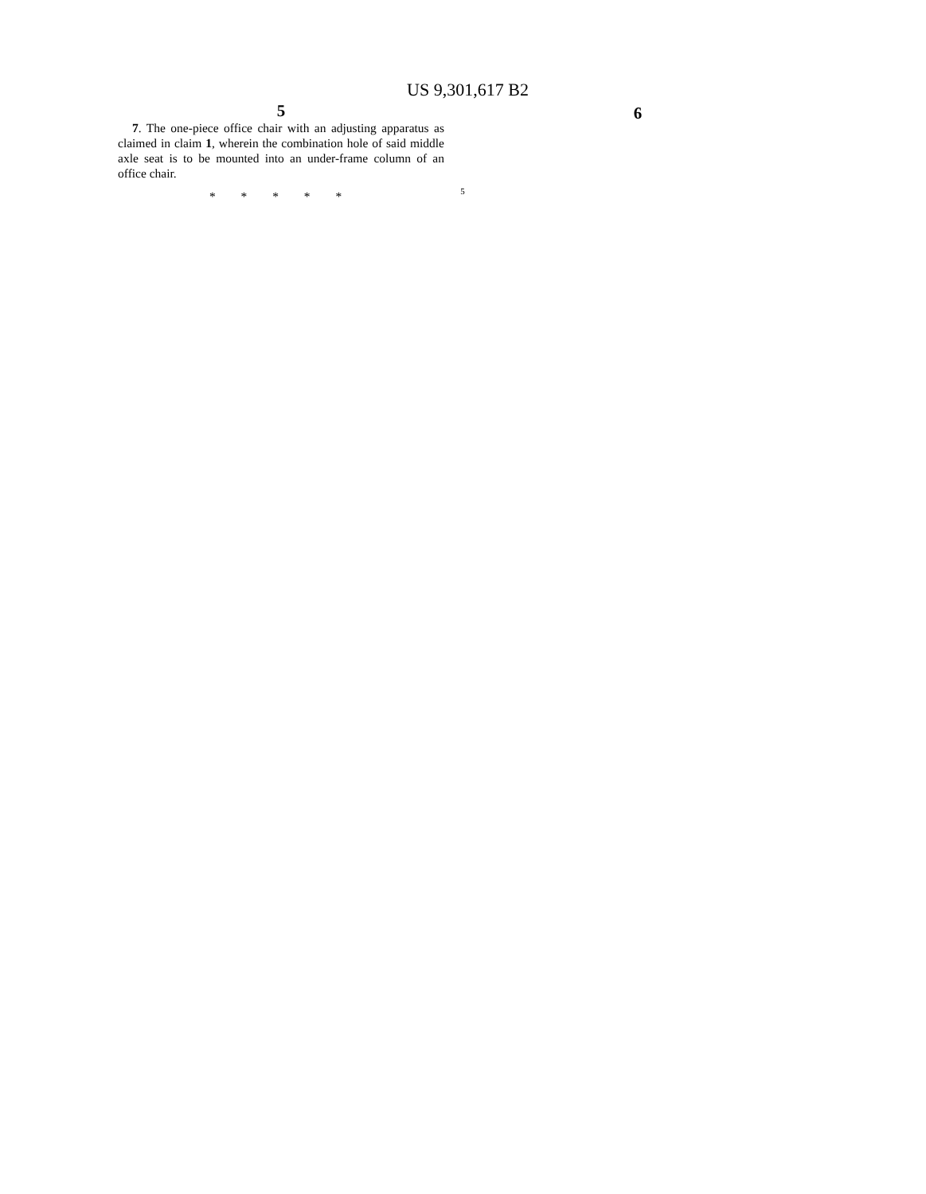US 9,301,617 B2
5
7. The one-piece office chair with an adjusting apparatus as claimed in claim 1, wherein the combination hole of said middle axle seat is to be mounted into an under-frame column of an office chair.
* * * * *
5
6